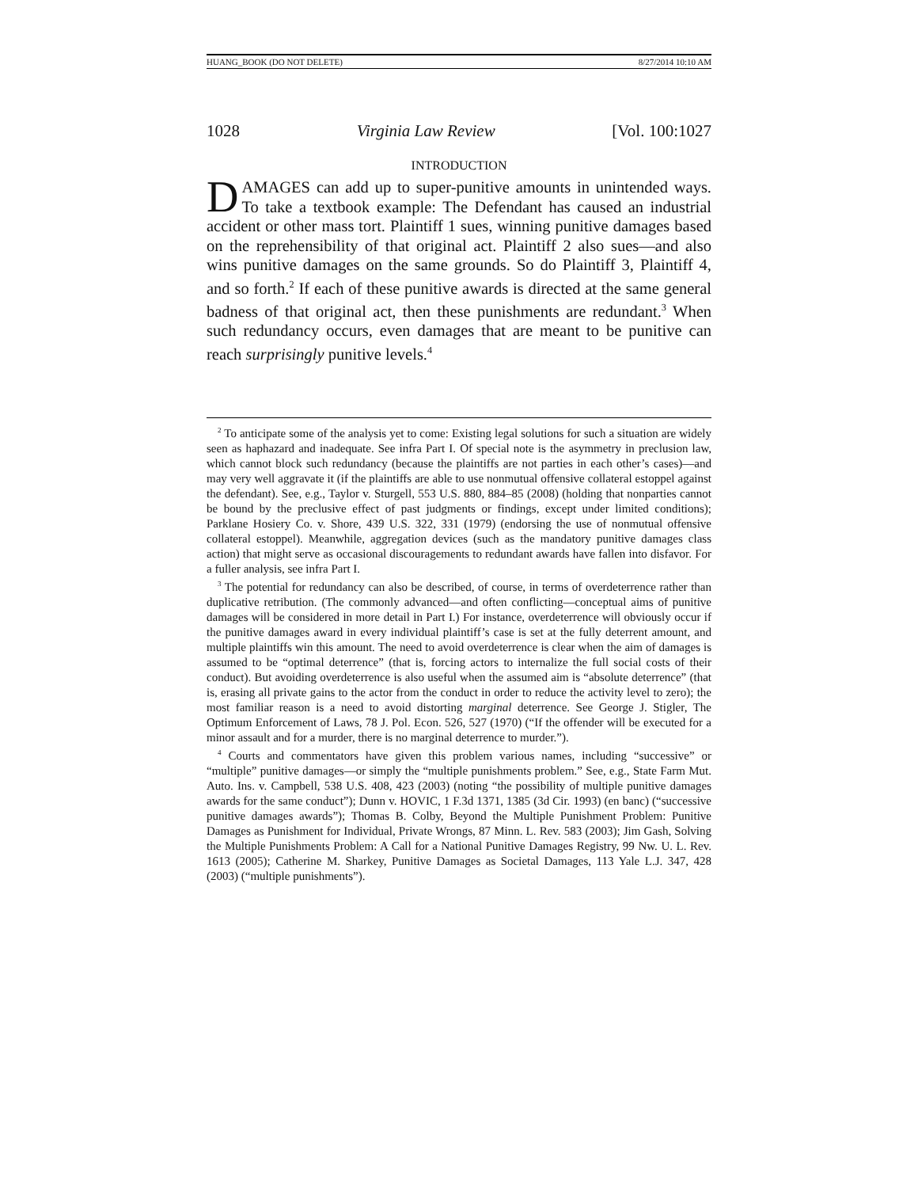HUANG_BOOK (DO NOT DELETE) 8/27/2014 10:10 AM
1028 Virginia Law Review [Vol. 100:1027
INTRODUCTION
DAMAGES can add up to super-punitive amounts in unintended ways. To take a textbook example: The Defendant has caused an industrial accident or other mass tort. Plaintiff 1 sues, winning punitive damages based on the reprehensibility of that original act. Plaintiff 2 also sues—and also wins punitive damages on the same grounds. So do Plaintiff 3, Plaintiff 4, and so forth.<sup>2</sup> If each of these punitive awards is directed at the same general badness of that original act, then these punishments are redundant.<sup>3</sup> When such redundancy occurs, even damages that are meant to be punitive can reach surprisingly punitive levels.<sup>4</sup>
<sup>2</sup> To anticipate some of the analysis yet to come: Existing legal solutions for such a situation are widely seen as haphazard and inadequate. See infra Part I. Of special note is the asymmetry in preclusion law, which cannot block such redundancy (because the plaintiffs are not parties in each other’s cases)—and may very well aggravate it (if the plaintiffs are able to use nonmutual offensive collateral estoppel against the defendant). See, e.g., Taylor v. Sturgell, 553 U.S. 880, 884–85 (2008) (holding that nonparties cannot be bound by the preclusive effect of past judgments or findings, except under limited conditions); Parklane Hosiery Co. v. Shore, 439 U.S. 322, 331 (1979) (endorsing the use of nonmutual offensive collateral estoppel). Meanwhile, aggregation devices (such as the mandatory punitive damages class action) that might serve as occasional discouragements to redundant awards have fallen into disfavor. For a fuller analysis, see infra Part I.
<sup>3</sup> The potential for redundancy can also be described, of course, in terms of overdeterrence rather than duplicative retribution. (The commonly advanced—and often conflicting—conceptual aims of punitive damages will be considered in more detail in Part I.) For instance, overdeterrence will obviously occur if the punitive damages award in every individual plaintiff’s case is set at the fully deterrent amount, and multiple plaintiffs win this amount. The need to avoid overdeterrence is clear when the aim of damages is assumed to be “optimal deterrence” (that is, forcing actors to internalize the full social costs of their conduct). But avoiding overdeterrence is also useful when the assumed aim is “absolute deterrence” (that is, erasing all private gains to the actor from the conduct in order to reduce the activity level to zero); the most familiar reason is a need to avoid distorting marginal deterrence. See George J. Stigler, The Optimum Enforcement of Laws, 78 J. Pol. Econ. 526, 527 (1970) (“If the offender will be executed for a minor assault and for a murder, there is no marginal deterrence to murder.”).
<sup>4</sup> Courts and commentators have given this problem various names, including “successive” or “multiple” punitive damages—or simply the “multiple punishments problem.” See, e.g., State Farm Mut. Auto. Ins. v. Campbell, 538 U.S. 408, 423 (2003) (noting “the possibility of multiple punitive damages awards for the same conduct”); Dunn v. HOVIC, 1 F.3d 1371, 1385 (3d Cir. 1993) (en banc) (“successive punitive damages awards”); Thomas B. Colby, Beyond the Multiple Punishment Problem: Punitive Damages as Punishment for Individual, Private Wrongs, 87 Minn. L. Rev. 583 (2003); Jim Gash, Solving the Multiple Punishments Problem: A Call for a National Punitive Damages Registry, 99 Nw. U. L. Rev. 1613 (2005); Catherine M. Sharkey, Punitive Damages as Societal Damages, 113 Yale L.J. 347, 428 (2003) (“multiple punishments”).